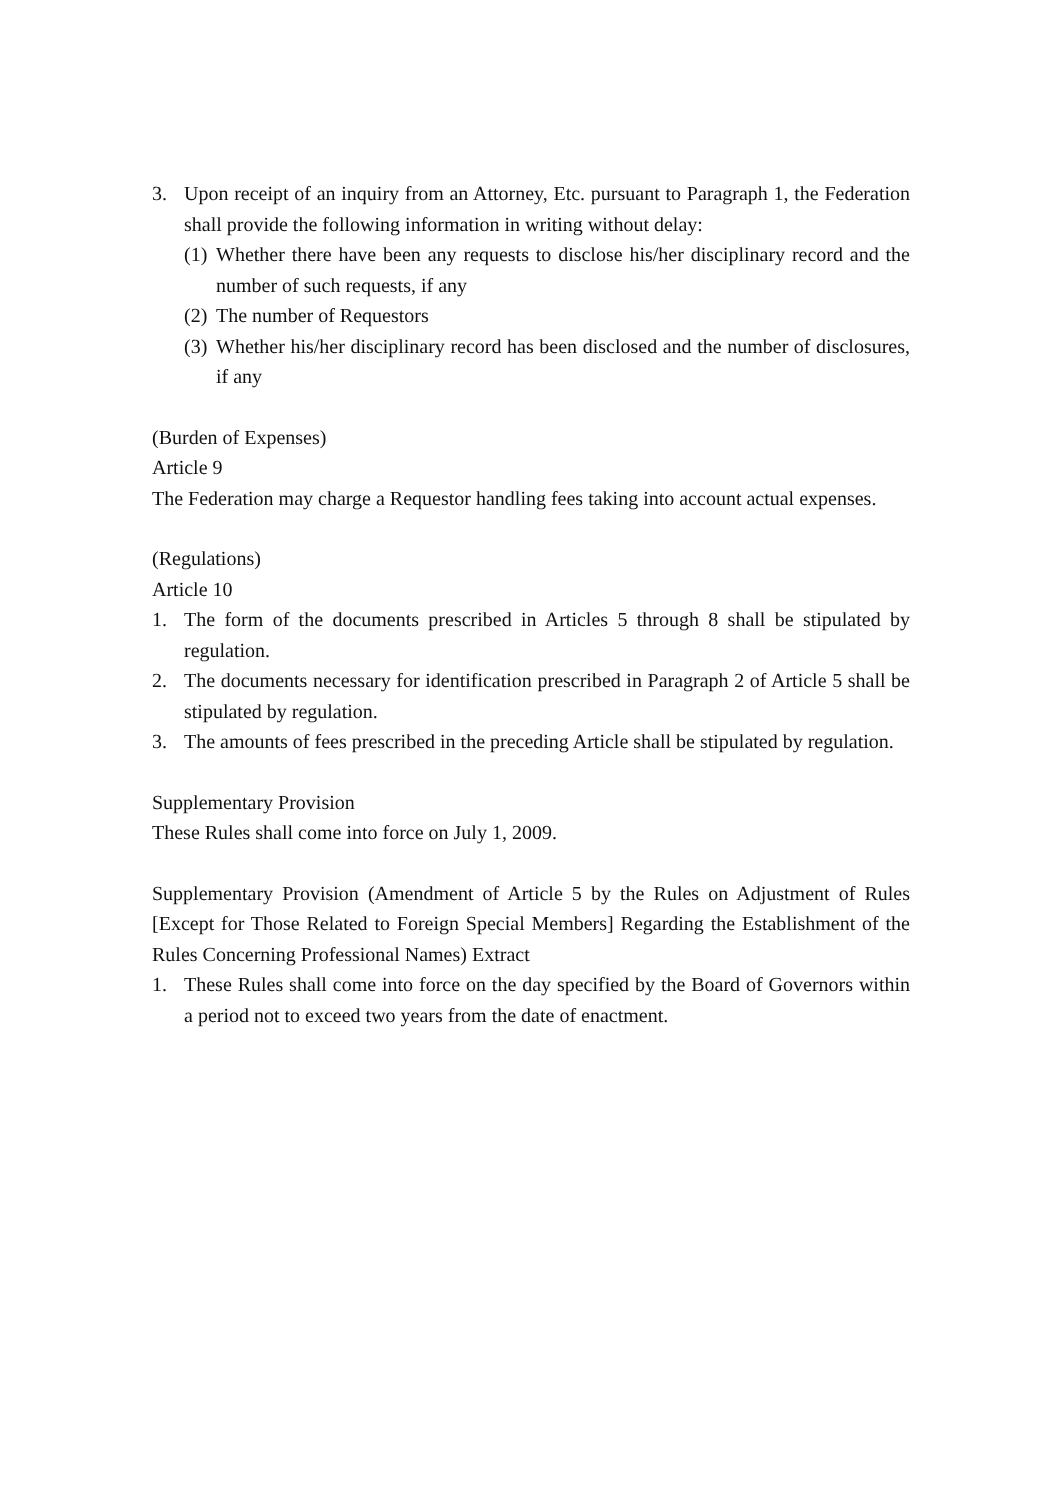3. Upon receipt of an inquiry from an Attorney, Etc. pursuant to Paragraph 1, the Federation shall provide the following information in writing without delay:
(1) Whether there have been any requests to disclose his/her disciplinary record and the number of such requests, if any
(2) The number of Requestors
(3) Whether his/her disciplinary record has been disclosed and the number of disclosures, if any
(Burden of Expenses)
Article 9
The Federation may charge a Requestor handling fees taking into account actual expenses.
(Regulations)
Article 10
1. The form of the documents prescribed in Articles 5 through 8 shall be stipulated by regulation.
2. The documents necessary for identification prescribed in Paragraph 2 of Article 5 shall be stipulated by regulation.
3. The amounts of fees prescribed in the preceding Article shall be stipulated by regulation.
Supplementary Provision
These Rules shall come into force on July 1, 2009.
Supplementary Provision (Amendment of Article 5 by the Rules on Adjustment of Rules [Except for Those Related to Foreign Special Members] Regarding the Establishment of the Rules Concerning Professional Names) Extract
1. These Rules shall come into force on the day specified by the Board of Governors within a period not to exceed two years from the date of enactment.